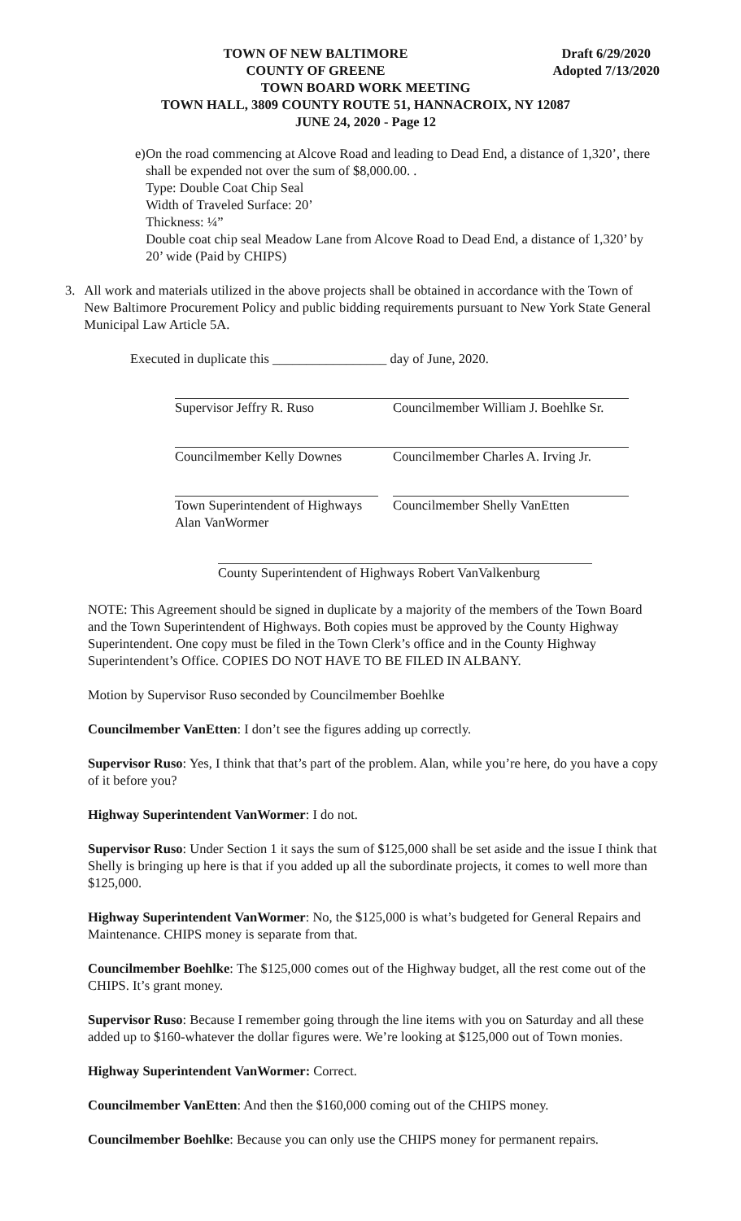TOWN OF NEW BALTIMORE
COUNTY OF GREENE
Draft 6/29/2020
Adopted 7/13/2020
TOWN BOARD WORK MEETING
TOWN HALL, 3809 COUNTY ROUTE 51, HANNACROIX, NY 12087
JUNE 24, 2020 - Page 12
e) On the road commencing at Alcove Road and leading to Dead End, a distance of 1,320’, there shall be expended not over the sum of $8,000.00. .
Type: Double Coat Chip Seal
Width of Traveled Surface: 20’
Thickness: ¼”
Double coat chip seal Meadow Lane from Alcove Road to Dead End, a distance of 1,320’ by 20’ wide (Paid by CHIPS)
3. All work and materials utilized in the above projects shall be obtained in accordance with the Town of New Baltimore Procurement Policy and public bidding requirements pursuant to New York State General Municipal Law Article 5A.
Executed in duplicate this _________________ day of June, 2020.
Supervisor Jeffry R. Ruso Councilmember William J. Boehlke Sr.
Councilmember Kelly Downes Councilmember Charles A. Irving Jr.
Town Superintendent of Highways
Alan VanWormer
Councilmember Shelly VanEtten
County Superintendent of Highways Robert VanValkenburg
NOTE: This Agreement should be signed in duplicate by a majority of the members of the Town Board and the Town Superintendent of Highways. Both copies must be approved by the County Highway Superintendent. One copy must be filed in the Town Clerk’s office and in the County Highway Superintendent’s Office. COPIES DO NOT HAVE TO BE FILED IN ALBANY.
Motion by Supervisor Ruso seconded by Councilmember Boehlke
Councilmember VanEtten: I don’t see the figures adding up correctly.
Supervisor Ruso: Yes, I think that that’s part of the problem. Alan, while you’re here, do you have a copy of it before you?
Highway Superintendent VanWormer: I do not.
Supervisor Ruso: Under Section 1 it says the sum of $125,000 shall be set aside and the issue I think that Shelly is bringing up here is that if you added up all the subordinate projects, it comes to well more than $125,000.
Highway Superintendent VanWormer: No, the $125,000 is what’s budgeted for General Repairs and Maintenance. CHIPS money is separate from that.
Councilmember Boehlke: The $125,000 comes out of the Highway budget, all the rest come out of the CHIPS. It’s grant money.
Supervisor Ruso: Because I remember going through the line items with you on Saturday and all these added up to $160-whatever the dollar figures were. We’re looking at $125,000 out of Town monies.
Highway Superintendent VanWormer: Correct.
Councilmember VanEtten: And then the $160,000 coming out of the CHIPS money.
Councilmember Boehlke: Because you can only use the CHIPS money for permanent repairs.